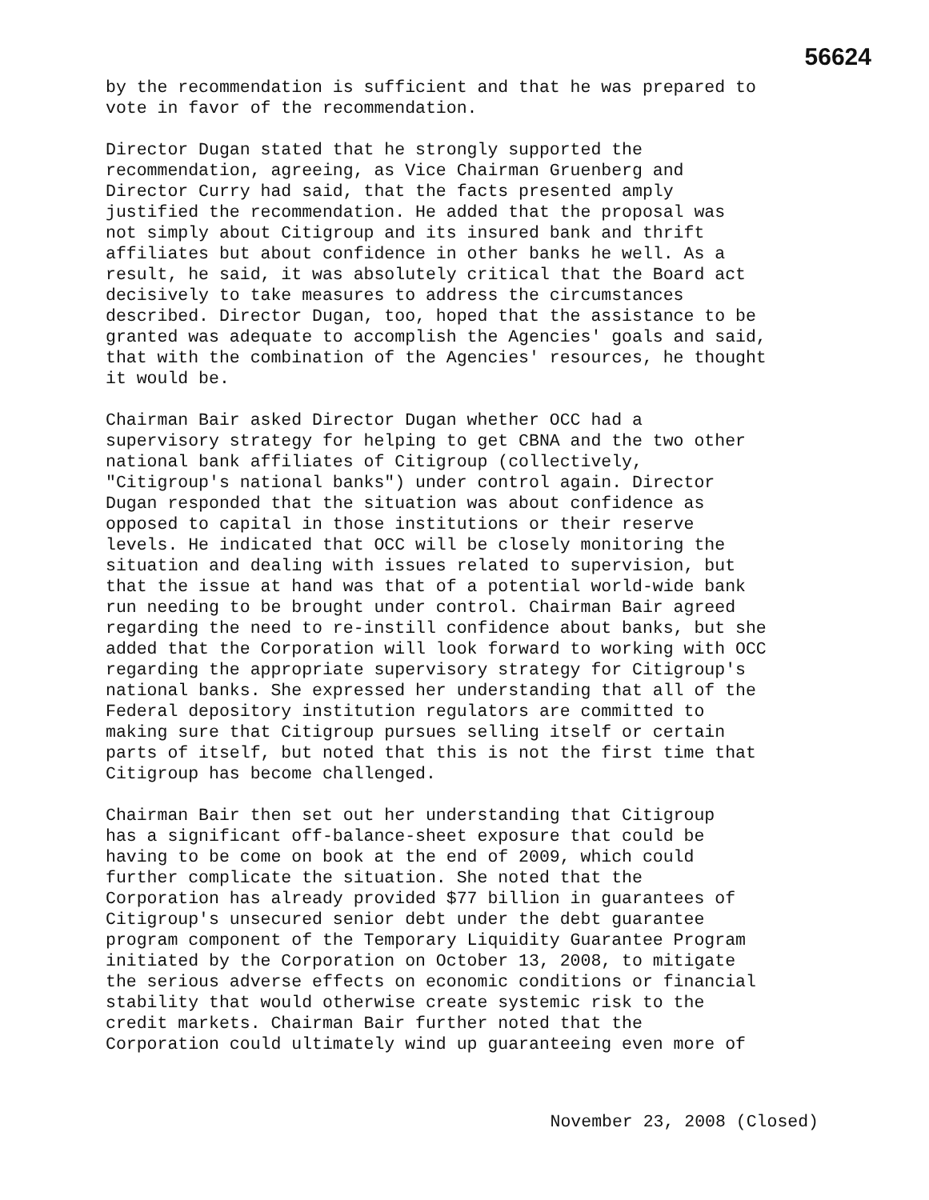56624
by the recommendation is sufficient and that he was prepared to vote in favor of the recommendation.
Director Dugan stated that he strongly supported the recommendation, agreeing, as Vice Chairman Gruenberg and Director Curry had said, that the facts presented amply justified the recommendation. He added that the proposal was not simply about Citigroup and its insured bank and thrift affiliates but about confidence in other banks he well. As a result, he said, it was absolutely critical that the Board act decisively to take measures to address the circumstances described. Director Dugan, too, hoped that the assistance to be granted was adequate to accomplish the Agencies' goals and said, that with the combination of the Agencies' resources, he thought it would be.
Chairman Bair asked Director Dugan whether OCC had a supervisory strategy for helping to get CBNA and the two other national bank affiliates of Citigroup (collectively, "Citigroup's national banks") under control again. Director Dugan responded that the situation was about confidence as opposed to capital in those institutions or their reserve levels. He indicated that OCC will be closely monitoring the situation and dealing with issues related to supervision, but that the issue at hand was that of a potential world-wide bank run needing to be brought under control. Chairman Bair agreed regarding the need to re-instill confidence about banks, but she added that the Corporation will look forward to working with OCC regarding the appropriate supervisory strategy for Citigroup's national banks. She expressed her understanding that all of the Federal depository institution regulators are committed to making sure that Citigroup pursues selling itself or certain parts of itself, but noted that this is not the first time that Citigroup has become challenged.
Chairman Bair then set out her understanding that Citigroup has a significant off-balance-sheet exposure that could be having to be come on book at the end of 2009, which could further complicate the situation. She noted that the Corporation has already provided $77 billion in guarantees of Citigroup's unsecured senior debt under the debt guarantee program component of the Temporary Liquidity Guarantee Program initiated by the Corporation on October 13, 2008, to mitigate the serious adverse effects on economic conditions or financial stability that would otherwise create systemic risk to the credit markets. Chairman Bair further noted that the Corporation could ultimately wind up guaranteeing even more of
November 23, 2008 (Closed)